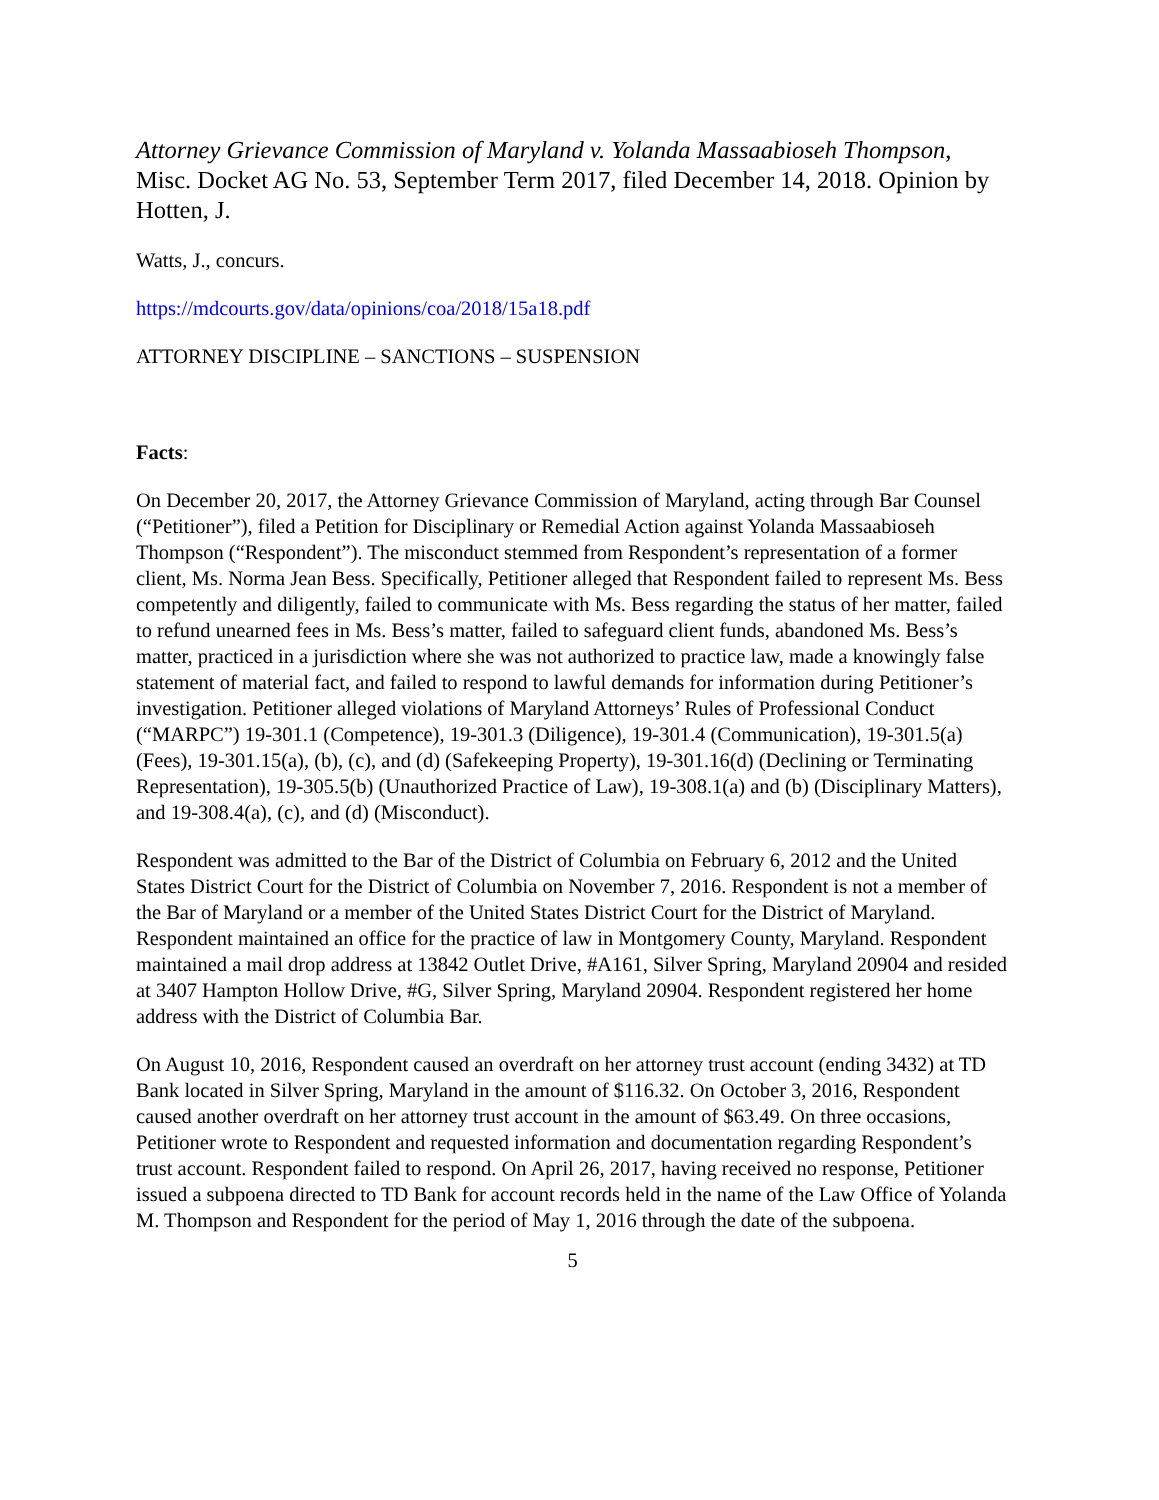Attorney Grievance Commission of Maryland v. Yolanda Massaabioseh Thompson, Misc. Docket AG No. 53, September Term 2017, filed December 14, 2018. Opinion by Hotten, J.
Watts, J., concurs.
https://mdcourts.gov/data/opinions/coa/2018/15a18.pdf
ATTORNEY DISCIPLINE – SANCTIONS – SUSPENSION
Facts:
On December 20, 2017, the Attorney Grievance Commission of Maryland, acting through Bar Counsel (“Petitioner”), filed a Petition for Disciplinary or Remedial Action against Yolanda Massaabioseh Thompson (“Respondent”). The misconduct stemmed from Respondent’s representation of a former client, Ms. Norma Jean Bess. Specifically, Petitioner alleged that Respondent failed to represent Ms. Bess competently and diligently, failed to communicate with Ms. Bess regarding the status of her matter, failed to refund unearned fees in Ms. Bess’s matter, failed to safeguard client funds, abandoned Ms. Bess’s matter, practiced in a jurisdiction where she was not authorized to practice law, made a knowingly false statement of material fact, and failed to respond to lawful demands for information during Petitioner’s investigation. Petitioner alleged violations of Maryland Attorneys’ Rules of Professional Conduct (“MARPC”) 19-301.1 (Competence), 19-301.3 (Diligence), 19-301.4 (Communication), 19-301.5(a) (Fees), 19-301.15(a), (b), (c), and (d) (Safekeeping Property), 19-301.16(d) (Declining or Terminating Representation), 19-305.5(b) (Unauthorized Practice of Law), 19-308.1(a) and (b) (Disciplinary Matters), and 19-308.4(a), (c), and (d) (Misconduct).
Respondent was admitted to the Bar of the District of Columbia on February 6, 2012 and the United States District Court for the District of Columbia on November 7, 2016. Respondent is not a member of the Bar of Maryland or a member of the United States District Court for the District of Maryland. Respondent maintained an office for the practice of law in Montgomery County, Maryland. Respondent maintained a mail drop address at 13842 Outlet Drive, #A161, Silver Spring, Maryland 20904 and resided at 3407 Hampton Hollow Drive, #G, Silver Spring, Maryland 20904. Respondent registered her home address with the District of Columbia Bar.
On August 10, 2016, Respondent caused an overdraft on her attorney trust account (ending 3432) at TD Bank located in Silver Spring, Maryland in the amount of $116.32. On October 3, 2016, Respondent caused another overdraft on her attorney trust account in the amount of $63.49. On three occasions, Petitioner wrote to Respondent and requested information and documentation regarding Respondent’s trust account. Respondent failed to respond. On April 26, 2017, having received no response, Petitioner issued a subpoena directed to TD Bank for account records held in the name of the Law Office of Yolanda M. Thompson and Respondent for the period of May 1, 2016 through the date of the subpoena.
5